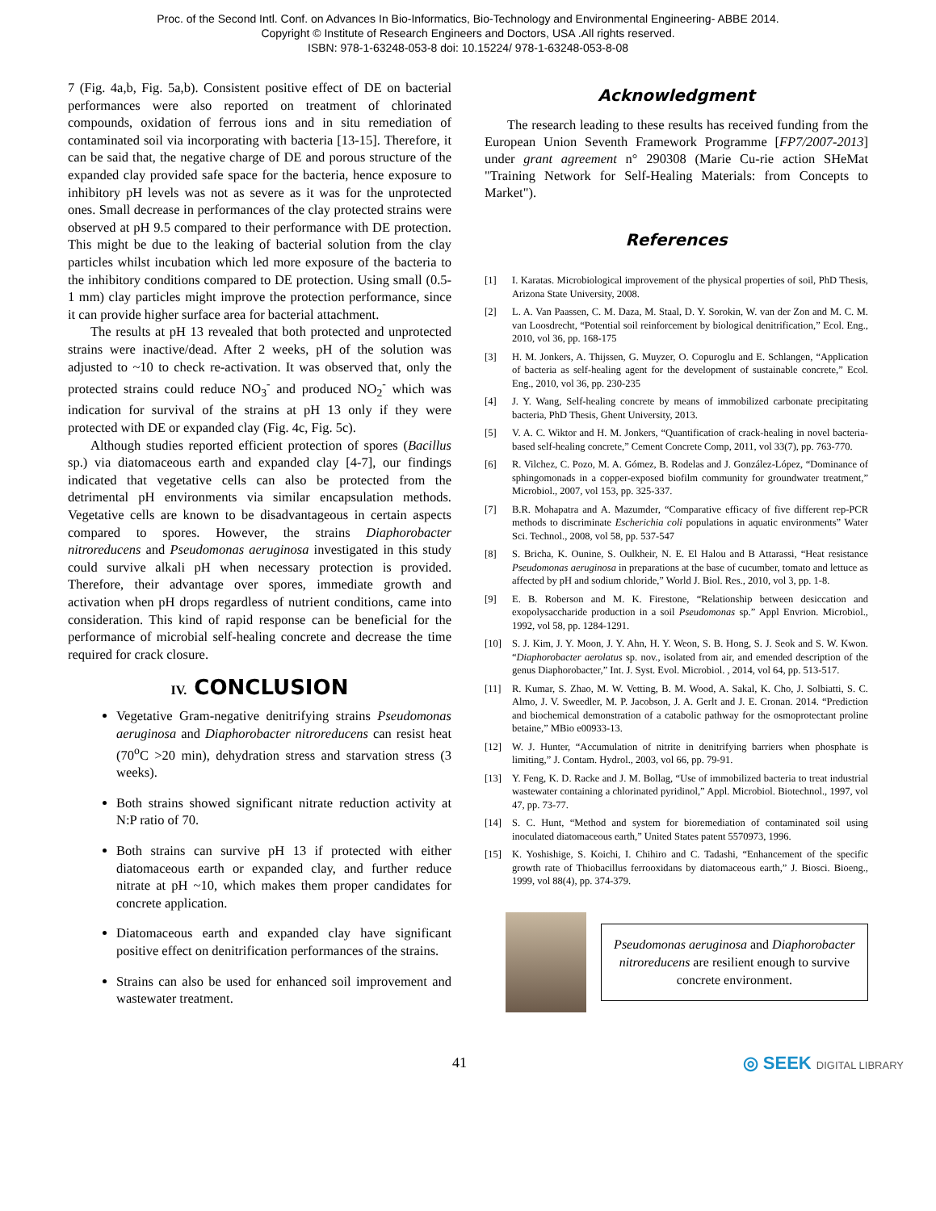Proc. of the Second Intl. Conf. on Advances In Bio-Informatics, Bio-Technology and Environmental Engineering- ABBE 2014.
Copyright © Institute of Research Engineers and Doctors, USA .All rights reserved.
ISBN: 978-1-63248-053-8 doi: 10.15224/ 978-1-63248-053-8-08
7 (Fig. 4a,b, Fig. 5a,b). Consistent positive effect of DE on bacterial performances were also reported on treatment of chlorinated compounds, oxidation of ferrous ions and in situ remediation of contaminated soil via incorporating with bacteria [13-15]. Therefore, it can be said that, the negative charge of DE and porous structure of the expanded clay provided safe space for the bacteria, hence exposure to inhibitory pH levels was not as severe as it was for the unprotected ones. Small decrease in performances of the clay protected strains were observed at pH 9.5 compared to their performance with DE protection. This might be due to the leaking of bacterial solution from the clay particles whilst incubation which led more exposure of the bacteria to the inhibitory conditions compared to DE protection. Using small (0.5-1 mm) clay particles might improve the protection performance, since it can provide higher surface area for bacterial attachment.
The results at pH 13 revealed that both protected and unprotected strains were inactive/dead. After 2 weeks, pH of the solution was adjusted to ~10 to check re-activation. It was observed that, only the protected strains could reduce NO<sub>3</sub><sup>-</sup> and produced NO<sub>2</sub><sup>-</sup> which was indication for survival of the strains at pH 13 only if they were protected with DE or expanded clay (Fig. 4c, Fig. 5c).
Although studies reported efficient protection of spores (Bacillus sp.) via diatomaceous earth and expanded clay [4-7], our findings indicated that vegetative cells can also be protected from the detrimental pH environments via similar encapsulation methods. Vegetative cells are known to be disadvantageous in certain aspects compared to spores. However, the strains Diaphorobacter nitroreducens and Pseudomonas aeruginosa investigated in this study could survive alkali pH when necessary protection is provided. Therefore, their advantage over spores, immediate growth and activation when pH drops regardless of nutrient conditions, came into consideration. This kind of rapid response can be beneficial for the performance of microbial self-healing concrete and decrease the time required for crack closure.
IV. CONCLUSION
Vegetative Gram-negative denitrifying strains Pseudomonas aeruginosa and Diaphorobacter nitroreducens can resist heat (70<sup>o</sup>C >20 min), dehydration stress and starvation stress (3 weeks).
Both strains showed significant nitrate reduction activity at N:P ratio of 70.
Both strains can survive pH 13 if protected with either diatomaceous earth or expanded clay, and further reduce nitrate at pH ~10, which makes them proper candidates for concrete application.
Diatomaceous earth and expanded clay have significant positive effect on denitrification performances of the strains.
Strains can also be used for enhanced soil improvement and wastewater treatment.
Acknowledgment
The research leading to these results has received funding from the European Union Seventh Framework Programme [FP7/2007-2013] under grant agreement n° 290308 (Marie Cu-rie action SHeMat "Training Network for Self-Healing Materials: from Concepts to Market").
References
[1] I. Karatas. Microbiological improvement of the physical properties of soil, PhD Thesis, Arizona State University, 2008.
[2] L. A. Van Paassen, C. M. Daza, M. Staal, D. Y. Sorokin, W. van der Zon and M. C. M. van Loosdrecht, “Potential soil reinforcement by biological denitrification,” Ecol. Eng., 2010, vol 36, pp. 168-175
[3] H. M. Jonkers, A. Thijssen, G. Muyzer, O. Copuroglu and E. Schlangen, “Application of bacteria as self-healing agent for the development of sustainable concrete,” Ecol. Eng., 2010, vol 36, pp. 230-235
[4] J. Y. Wang, Self-healing concrete by means of immobilized carbonate precipitating bacteria, PhD Thesis, Ghent University, 2013.
[5] V. A. C. Wiktor and H. M. Jonkers, “Quantification of crack-healing in novel bacteria-based self-healing concrete,” Cement Concrete Comp, 2011, vol 33(7), pp. 763-770.
[6] R. Vilchez, C. Pozo, M. A. Gómez, B. Rodelas and J. González-López, “Dominance of sphingomonads in a copper-exposed biofilm community for groundwater treatment,” Microbiol., 2007, vol 153, pp. 325-337.
[7] B.R. Mohapatra and A. Mazumder, “Comparative efficacy of five different rep-PCR methods to discriminate Escherichia coli populations in aquatic environments” Water Sci. Technol., 2008, vol 58, pp. 537-547
[8] S. Bricha, K. Ounine, S. Oulkheir, N. E. El Halou and B Attarassi, “Heat resistance Pseudomonas aeruginosa in preparations at the base of cucumber, tomato and lettuce as affected by pH and sodium chloride,” World J. Biol. Res., 2010, vol 3, pp. 1-8.
[9] E. B. Roberson and M. K. Firestone, “Relationship between desiccation and exopolysaccharide production in a soil Pseudomonas sp.” Appl Envrion. Microbiol., 1992, vol 58, pp. 1284-1291.
[10] S. J. Kim, J. Y. Moon, J. Y. Ahn, H. Y. Weon, S. B. Hong, S. J. Seok and S. W. Kwon. “Diaphorobacter aerolatus sp. nov., isolated from air, and emended description of the genus Diaphorobacter,” Int. J. Syst. Evol. Microbiol. , 2014, vol 64, pp. 513-517.
[11] R. Kumar, S. Zhao, M. W. Vetting, B. M. Wood, A. Sakal, K. Cho, J. Solbiatti, S. C. Almo, J. V. Sweedler, M. P. Jacobson, J. A. Gerlt and J. E. Cronan. 2014. “Prediction and biochemical demonstration of a catabolic pathway for the osmoprotectant proline betaine,” MBio e00933-13.
[12] W. J. Hunter, “Accumulation of nitrite in denitrifying barriers when phosphate is limiting,” J. Contam. Hydrol., 2003, vol 66, pp. 79-91.
[13] Y. Feng, K. D. Racke and J. M. Bollag, “Use of immobilized bacteria to treat industrial wastewater containing a chlorinated pyridinol,” Appl. Microbiol. Biotechnol., 1997, vol 47, pp. 73-77.
[14] S. C. Hunt, “Method and system for bioremediation of contaminated soil using inoculated diatomaceous earth,” United States patent 5570973, 1996.
[15] K. Yoshishige, S. Koichi, I. Chihiro and C. Tadashi, “Enhancement of the specific growth rate of Thiobacillus ferrooxidans by diatomaceous earth,” J. Biosci. Bioeng., 1999, vol 88(4), pp. 374-379.
Pseudomonas aeruginosa and Diaphorobacter nitroreducens are resilient enough to survive concrete environment.
41 ◎ SEEK DIGITAL LIBRARY